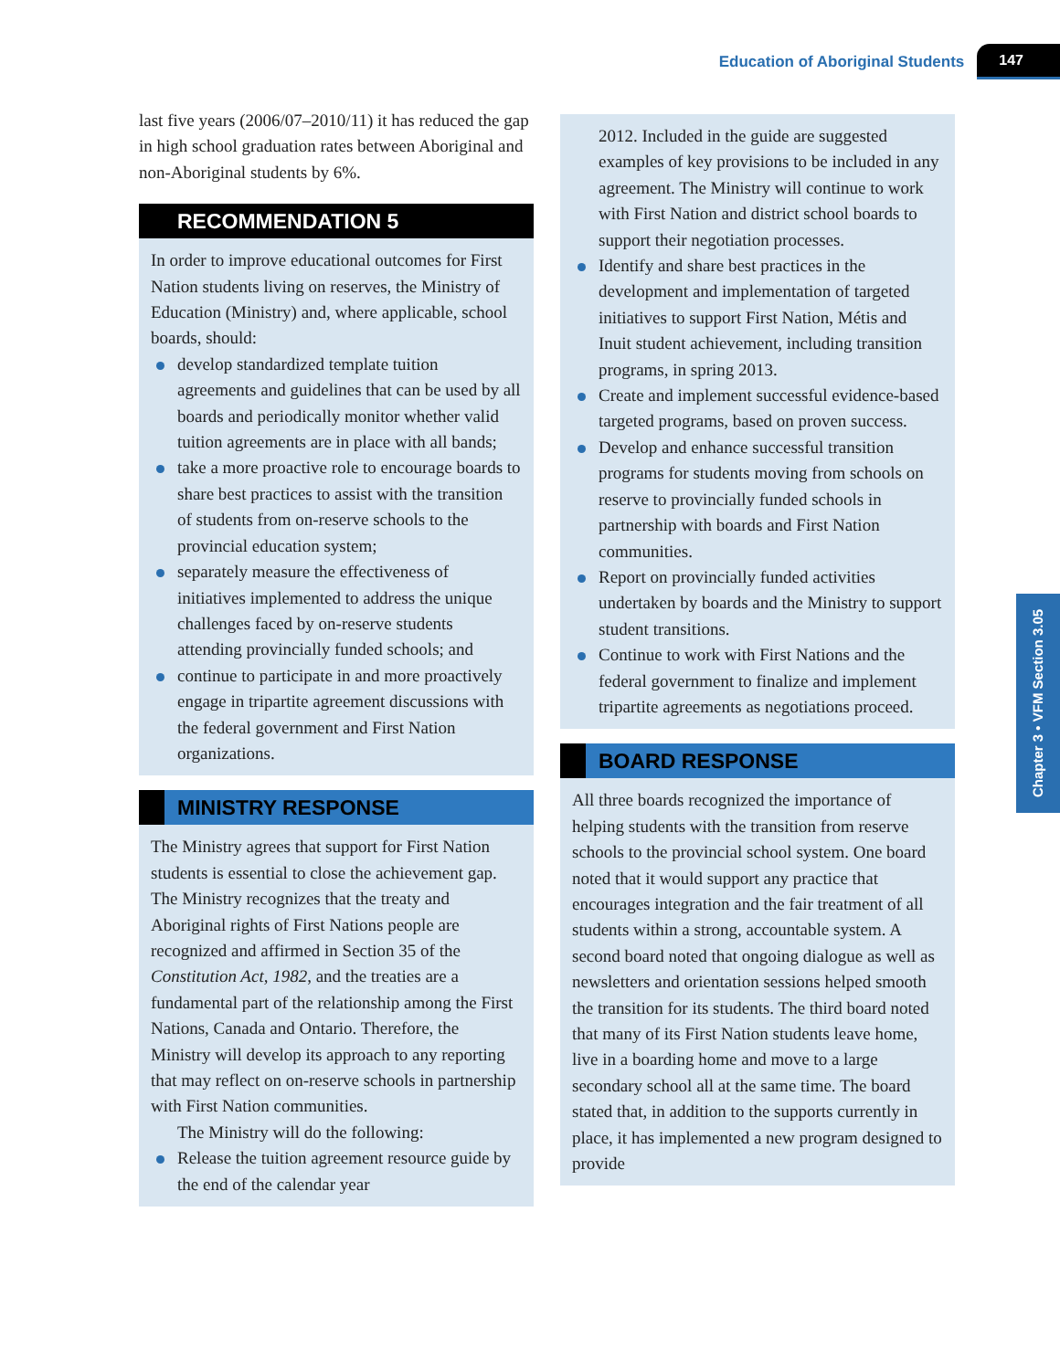Education of Aboriginal Students 147
Chapter 3 • VFM Section 3.05
last five years (2006/07–2010/11) it has reduced the gap in high school graduation rates between Aboriginal and non-Aboriginal students by 6%.
RECOMMENDATION 5
In order to improve educational outcomes for First Nation students living on reserves, the Ministry of Education (Ministry) and, where applicable, school boards, should:
develop standardized template tuition agreements and guidelines that can be used by all boards and periodically monitor whether valid tuition agreements are in place with all bands;
take a more proactive role to encourage boards to share best practices to assist with the transition of students from on-reserve schools to the provincial education system;
separately measure the effectiveness of initiatives implemented to address the unique challenges faced by on-reserve students attending provincially funded schools; and
continue to participate in and more proactively engage in tripartite agreement discussions with the federal government and First Nation organizations.
MINISTRY RESPONSE
The Ministry agrees that support for First Nation students is essential to close the achievement gap. The Ministry recognizes that the treaty and Aboriginal rights of First Nations people are recognized and affirmed in Section 35 of the Constitution Act, 1982, and the treaties are a fundamental part of the relationship among the First Nations, Canada and Ontario. Therefore, the Ministry will develop its approach to any reporting that may reflect on on-reserve schools in partnership with First Nation communities.
The Ministry will do the following:
Release the tuition agreement resource guide by the end of the calendar year
2012. Included in the guide are suggested examples of key provisions to be included in any agreement. The Ministry will continue to work with First Nation and district school boards to support their negotiation processes.
Identify and share best practices in the development and implementation of targeted initiatives to support First Nation, Métis and Inuit student achievement, including transition programs, in spring 2013.
Create and implement successful evidence-based targeted programs, based on proven success.
Develop and enhance successful transition programs for students moving from schools on reserve to provincially funded schools in partnership with boards and First Nation communities.
Report on provincially funded activities undertaken by boards and the Ministry to support student transitions.
Continue to work with First Nations and the federal government to finalize and implement tripartite agreements as negotiations proceed.
BOARD RESPONSE
All three boards recognized the importance of helping students with the transition from reserve schools to the provincial school system. One board noted that it would support any practice that encourages integration and the fair treatment of all students within a strong, accountable system. A second board noted that ongoing dialogue as well as newsletters and orientation sessions helped smooth the transition for its students. The third board noted that many of its First Nation students leave home, live in a boarding home and move to a large secondary school all at the same time. The board stated that, in addition to the supports currently in place, it has implemented a new program designed to provide